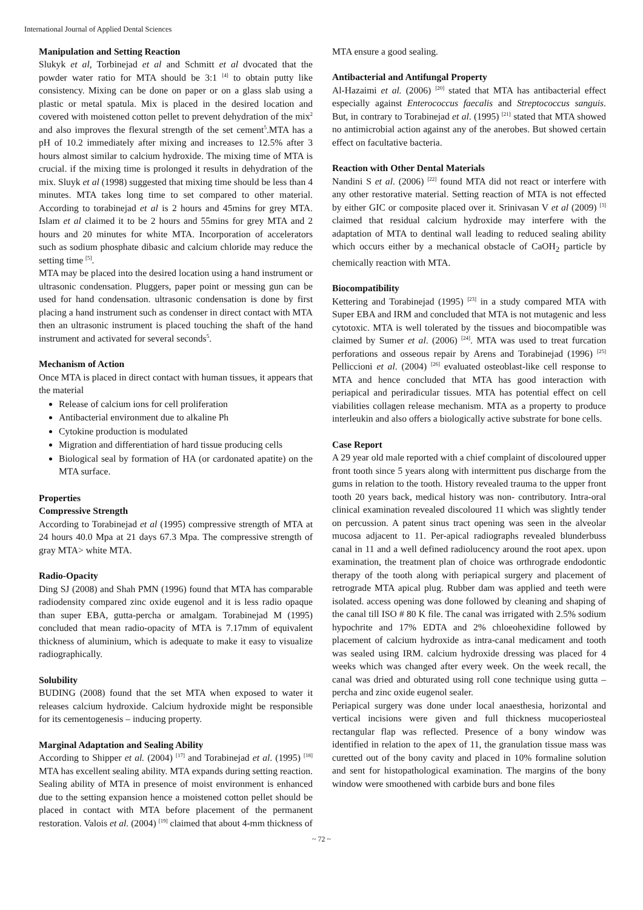International Journal of Applied Dental Sciences
Manipulation and Setting Reaction
Slukyk et al, Torbinejad et al and Schmitt et al dvocated that the powder water ratio for MTA should be 3:1 <sup>[4]</sup> to obtain putty like consistency. Mixing can be done on paper or on a glass slab using a plastic or metal spatula. Mix is placed in the desired location and covered with moistened cotton pellet to prevent dehydration of the mix<sup>2</sup> and also improves the flexural strength of the set cement<sup>5</sup>.MTA has a pH of 10.2 immediately after mixing and increases to 12.5% after 3 hours almost similar to calcium hydroxide. The mixing time of MTA is crucial. if the mixing time is prolonged it results in dehydration of the mix. Sluyk et al (1998) suggested that mixing time should be less than 4 minutes. MTA takes long time to set compared to other material. According to torabinejad et al is 2 hours and 45mins for grey MTA. Islam et al claimed it to be 2 hours and 55mins for grey MTA and 2 hours and 20 minutes for white MTA. Incorporation of accelerators such as sodium phosphate dibasic and calcium chloride may reduce the setting time <sup>[5]</sup>.
MTA may be placed into the desired location using a hand instrument or ultrasonic condensation. Pluggers, paper point or messing gun can be used for hand condensation. ultrasonic condensation is done by first placing a hand instrument such as condenser in direct contact with MTA then an ultrasonic instrument is placed touching the shaft of the hand instrument and activated for several seconds<sup>5</sup>.
Mechanism of Action
Once MTA is placed in direct contact with human tissues, it appears that the material
Release of calcium ions for cell proliferation
Antibacterial environment due to alkaline Ph
Cytokine production is modulated
Migration and differentiation of hard tissue producing cells
Biological seal by formation of HA (or cardonated apatite) on the MTA surface.
Properties
Compressive Strength
According to Torabinejad et al (1995) compressive strength of MTA at 24 hours 40.0 Mpa at 21 days 67.3 Mpa. The compressive strength of gray MTA> white MTA.
Radio-Opacity
Ding SJ (2008) and Shah PMN (1996) found that MTA has comparable radiodensity compared zinc oxide eugenol and it is less radio opaque than super EBA, gutta-percha or amalgam. Torabinejad M (1995) concluded that mean radio-opacity of MTA is 7.17mm of equivalent thickness of aluminium, which is adequate to make it easy to visualize radiographically.
Solubility
BUDING (2008) found that the set MTA when exposed to water it releases calcium hydroxide. Calcium hydroxide might be responsible for its cementogenesis – inducing property.
Marginal Adaptation and Sealing Ability
According to Shipper et al. (2004) <sup>[17]</sup> and Torabinejad et al. (1995) <sup>[18]</sup> MTA has excellent sealing ability. MTA expands during setting reaction. Sealing ability of MTA in presence of moist environment is enhanced due to the setting expansion hence a moistened cotton pellet should be placed in contact with MTA before placement of the permanent restoration. Valois et al. (2004) <sup>[19]</sup> claimed that about 4-mm thickness of
MTA ensure a good sealing.
Antibacterial and Antifungal Property
Al-Hazaimi et al. (2006) <sup>[20]</sup> stated that MTA has antibacterial effect especially against Enterococcus faecalis and Streptococcus sanguis. But, in contrary to Torabinejad et al. (1995) <sup>[21]</sup> stated that MTA showed no antimicrobial action against any of the anerobes. But showed certain effect on facultative bacteria.
Reaction with Other Dental Materials
Nandini S et al. (2006) <sup>[22]</sup> found MTA did not react or interfere with any other restorative material. Setting reaction of MTA is not effected by either GIC or composite placed over it. Srinivasan V et al (2009) <sup>[3]</sup> claimed that residual calcium hydroxide may interfere with the adaptation of MTA to dentinal wall leading to reduced sealing ability which occurs either by a mechanical obstacle of CaOH<sub>2</sub> particle by chemically reaction with MTA.
Biocompatibility
Kettering and Torabinejad (1995) <sup>[23]</sup> in a study compared MTA with Super EBA and IRM and concluded that MTA is not mutagenic and less cytotoxic. MTA is well tolerated by the tissues and biocompatible was claimed by Sumer et al. (2006) <sup>[24]</sup>. MTA was used to treat furcation perforations and osseous repair by Arens and Torabinejad (1996) <sup>[25]</sup> Pelliccioni et al. (2004) <sup>[26]</sup> evaluated osteoblast-like cell response to MTA and hence concluded that MTA has good interaction with periapical and periradicular tissues. MTA has potential effect on cell viabilities collagen release mechanism. MTA as a property to produce interleukin and also offers a biologically active substrate for bone cells.
Case Report
A 29 year old male reported with a chief complaint of discoloured upper front tooth since 5 years along with intermittent pus discharge from the gums in relation to the tooth. History revealed trauma to the upper front tooth 20 years back, medical history was non- contributory. Intra-oral clinical examination revealed discoloured 11 which was slightly tender on percussion. A patent sinus tract opening was seen in the alveolar mucosa adjacent to 11. Per-apical radiographs revealed blunderbuss canal in 11 and a well defined radiolucency around the root apex. upon examination, the treatment plan of choice was orthrograde endodontic therapy of the tooth along with periapical surgery and placement of retrograde MTA apical plug. Rubber dam was applied and teeth were isolated. access opening was done followed by cleaning and shaping of the canal till ISO # 80 K file. The canal was irrigated with 2.5% sodium hypochrite and 17% EDTA and 2% chloeohexidine followed by placement of calcium hydroxide as intra-canal medicament and tooth was sealed using IRM. calcium hydroxide dressing was placed for 4 weeks which was changed after every week. On the week recall, the canal was dried and obturated using roll cone technique using gutta –percha and zinc oxide eugenol sealer.
Periapical surgery was done under local anaesthesia, horizontal and vertical incisions were given and full thickness mucoperiosteal rectangular flap was reflected. Presence of a bony window was identified in relation to the apex of 11, the granulation tissue mass was curetted out of the bony cavity and placed in 10% formaline solution and sent for histopathological examination. The margins of the bony window were smoothened with carbide burs and bone files
~ 72 ~